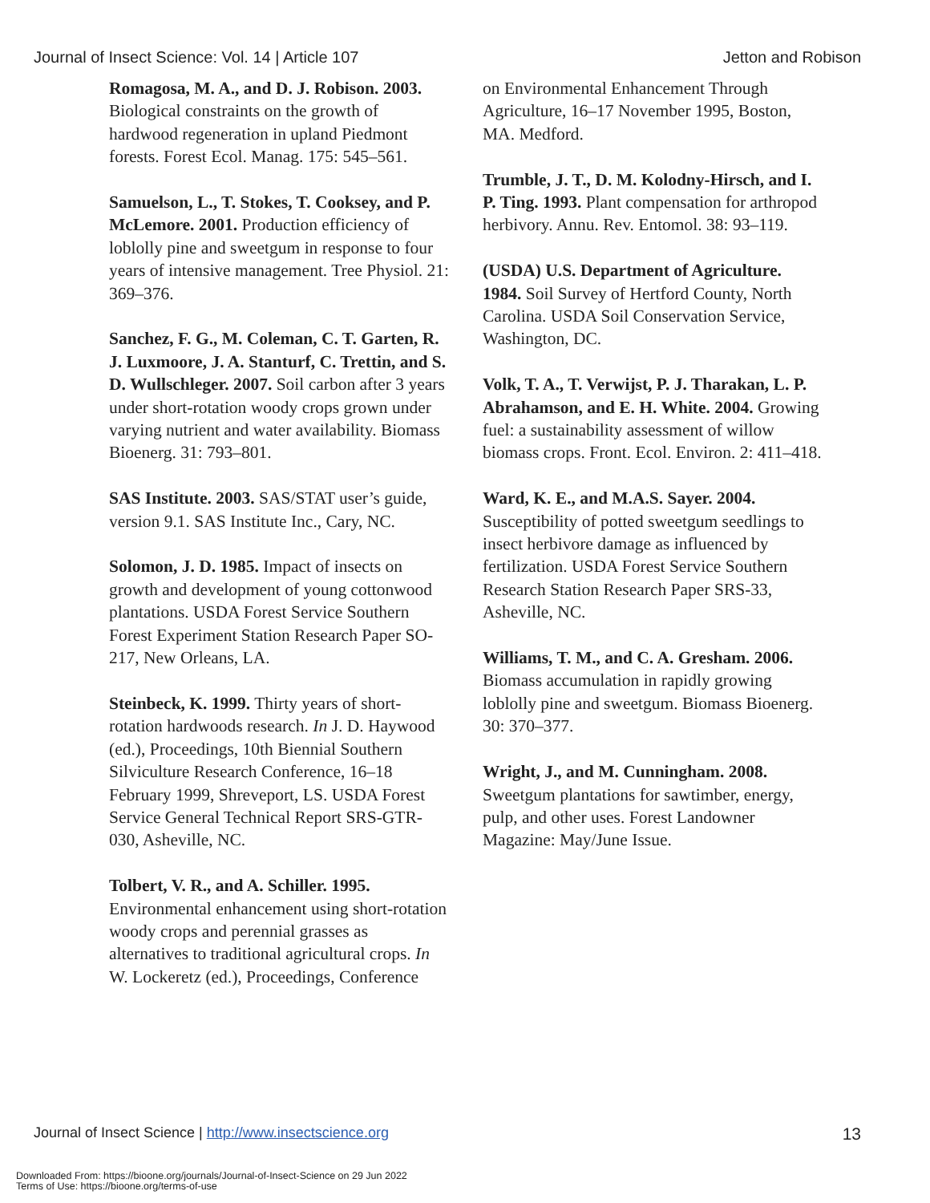Journal of Insect Science: Vol. 14 | Article 107 Jetton and Robison
Romagosa, M. A., and D. J. Robison. 2003. Biological constraints on the growth of hardwood regeneration in upland Piedmont forests. Forest Ecol. Manag. 175: 545–561.
Samuelson, L., T. Stokes, T. Cooksey, and P. McLemore. 2001. Production efficiency of loblolly pine and sweetgum in response to four years of intensive management. Tree Physiol. 21: 369–376.
Sanchez, F. G., M. Coleman, C. T. Garten, R. J. Luxmoore, J. A. Stanturf, C. Trettin, and S. D. Wullschleger. 2007. Soil carbon after 3 years under short-rotation woody crops grown under varying nutrient and water availability. Biomass Bioenerg. 31: 793–801.
SAS Institute. 2003. SAS/STAT user’s guide, version 9.1. SAS Institute Inc., Cary, NC.
Solomon, J. D. 1985. Impact of insects on growth and development of young cottonwood plantations. USDA Forest Service Southern Forest Experiment Station Research Paper SO-217, New Orleans, LA.
Steinbeck, K. 1999. Thirty years of short-rotation hardwoods research. In J. D. Haywood (ed.), Proceedings, 10th Biennial Southern Silviculture Research Conference, 16–18 February 1999, Shreveport, LS. USDA Forest Service General Technical Report SRS-GTR-030, Asheville, NC.
Tolbert, V. R., and A. Schiller. 1995. Environmental enhancement using short-rotation woody crops and perennial grasses as alternatives to traditional agricultural crops. In W. Lockeretz (ed.), Proceedings, Conference
on Environmental Enhancement Through Agriculture, 16–17 November 1995, Boston, MA. Medford.
Trumble, J. T., D. M. Kolodny-Hirsch, and I. P. Ting. 1993. Plant compensation for arthropod herbivory. Annu. Rev. Entomol. 38: 93–119.
(USDA) U.S. Department of Agriculture. 1984. Soil Survey of Hertford County, North Carolina. USDA Soil Conservation Service, Washington, DC.
Volk, T. A., T. Verwijst, P. J. Tharakan, L. P. Abrahamson, and E. H. White. 2004. Growing fuel: a sustainability assessment of willow biomass crops. Front. Ecol. Environ. 2: 411–418.
Ward, K. E., and M.A.S. Sayer. 2004. Susceptibility of potted sweetgum seedlings to insect herbivore damage as influenced by fertilization. USDA Forest Service Southern Research Station Research Paper SRS-33, Asheville, NC.
Williams, T. M., and C. A. Gresham. 2006. Biomass accumulation in rapidly growing loblolly pine and sweetgum. Biomass Bioenerg. 30: 370–377.
Wright, J., and M. Cunningham. 2008. Sweetgum plantations for sawtimber, energy, pulp, and other uses. Forest Landowner Magazine: May/June Issue.
Journal of Insect Science | http://www.insectscience.org 13
Downloaded From: https://bioone.org/journals/Journal-of-Insect-Science on 29 Jun 2022
Terms of Use: https://bioone.org/terms-of-use